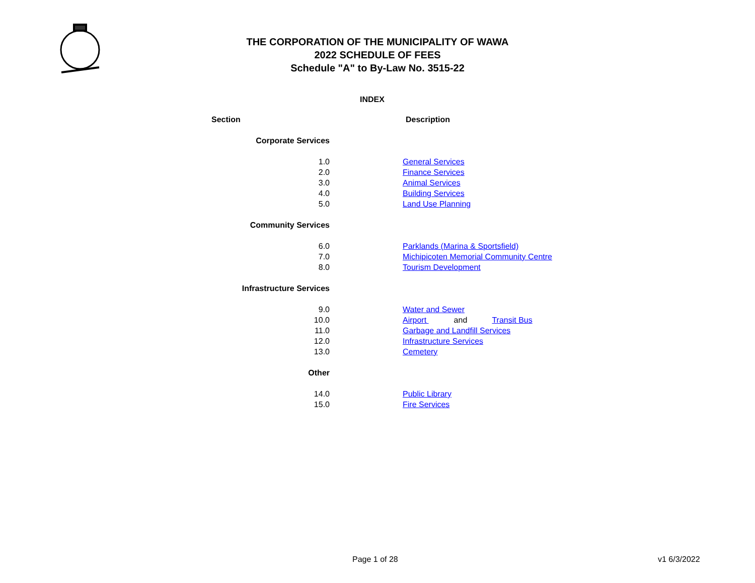THE CORPORATION OF THE MUNICIPALITY OF WAWA
2022 SCHEDULE OF FEES
Schedule "A" to By-Law No. 3515-22
INDEX
| Section | | Description |
| --- | --- | --- |
| Corporate Services | | |
| 1.0 | | General Services |
| 2.0 | | Finance Services |
| 3.0 | | Animal Services |
| 4.0 | | Building Services |
| 5.0 | | Land Use Planning |
| Community Services | | |
| 6.0 | | Parklands (Marina & Sportsfield) |
| 7.0 | | Michipicoten Memorial Community Centre |
| 8.0 | | Tourism Development |
| Infrastructure Services | | |
| 9.0 | | Water and Sewer |
| 10.0 | | Airport and Transit Bus |
| 11.0 | | Garbage and Landfill Services |
| 12.0 | | Infrastructure Services |
| 13.0 | | Cemetery |
| Other | | |
| 14.0 | | Public Library |
| 15.0 | | Fire Services |
Page 1 of 28 v1 6/3/2022